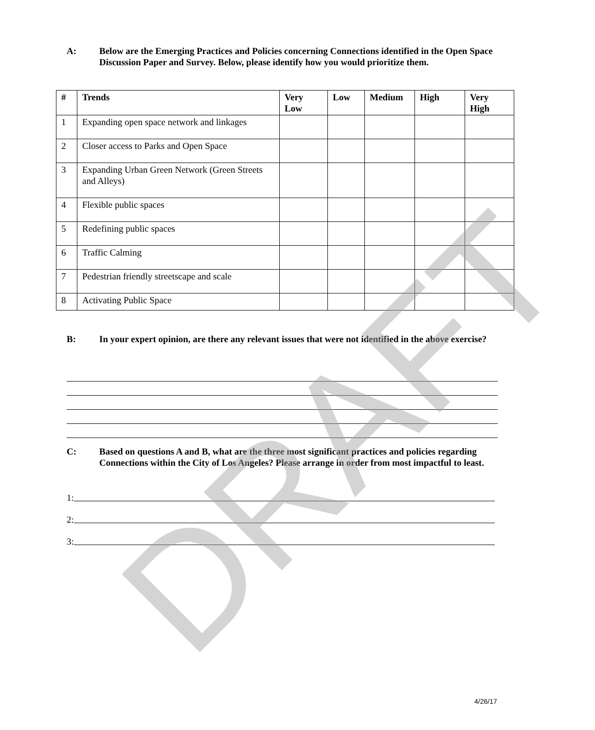A: Below are the Emerging Practices and Policies concerning Connections identified in the Open Space Discussion Paper and Survey. Below, please identify how you would prioritize them.
| # | Trends | Very Low | Low | Medium | High | Very High |
| --- | --- | --- | --- | --- | --- | --- |
| 1 | Expanding open space network and linkages | | | | | |
| 2 | Closer access to Parks and Open Space | | | | | |
| 3 | Expanding Urban Green Network (Green Streets and Alleys) | | | | | |
| 4 | Flexible public spaces | | | | | |
| 5 | Redefining public spaces | | | | | |
| 6 | Traffic Calming | | | | | |
| 7 | Pedestrian friendly streetscape and scale | | | | | |
| 8 | Activating Public Space | | | | | |
B: In your expert opinion, are there any relevant issues that were not identified in the above exercise?
C: Based on questions A and B, what are the three most significant practices and policies regarding Connections within the City of Los Angeles? Please arrange in order from most impactful to least.
1:
2:
3:
DRAFT
4/26/17